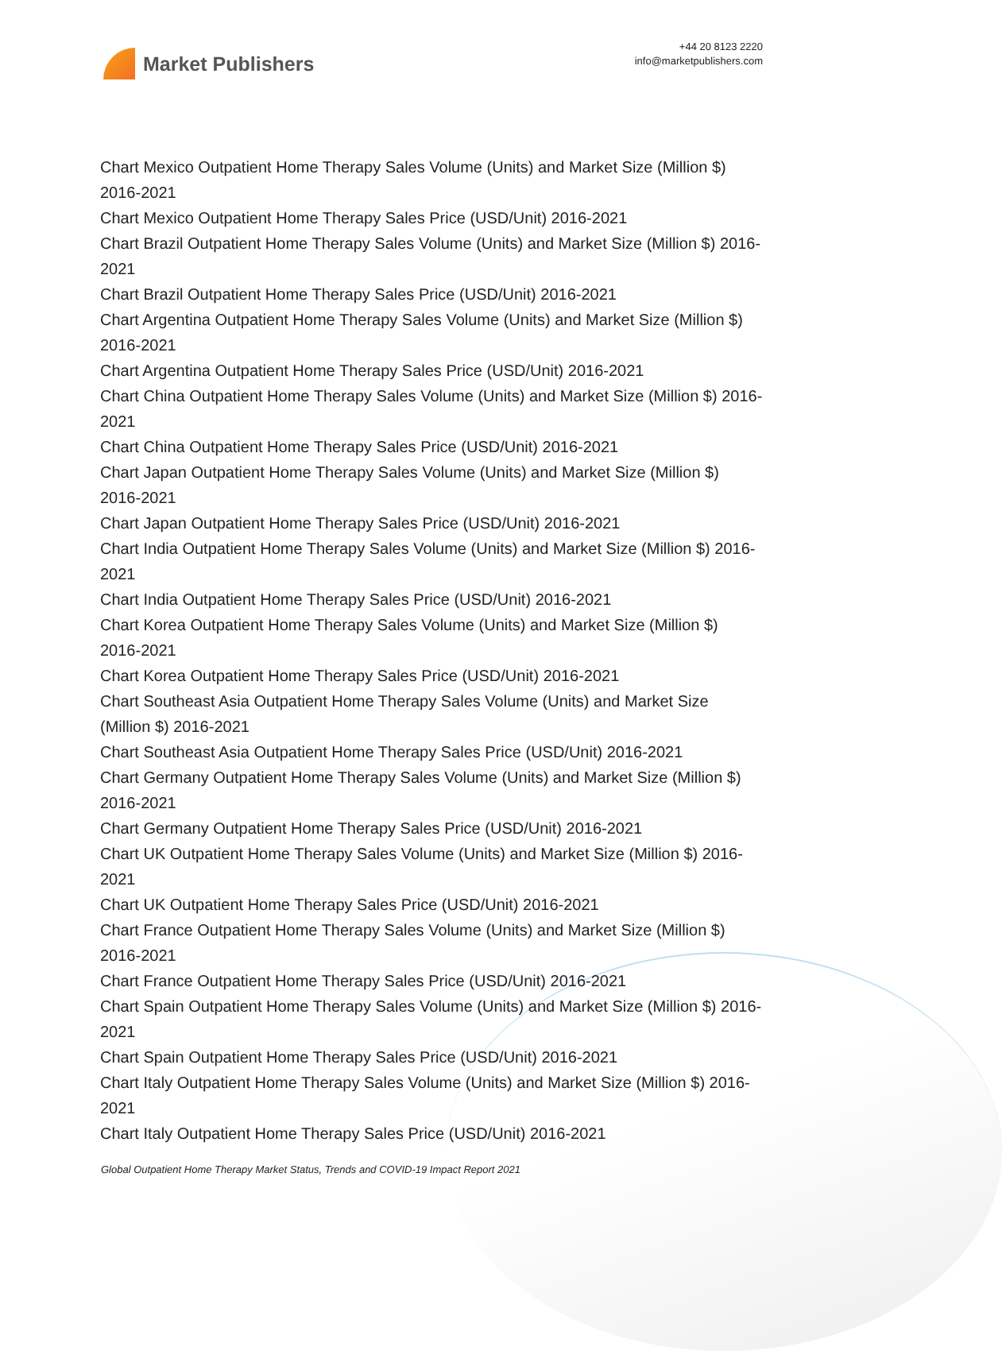Market Publishers
+44 20 8123 2220
info@marketpublishers.com
Chart Mexico Outpatient Home Therapy Sales Volume (Units) and Market Size (Million $) 2016-2021
Chart Mexico Outpatient Home Therapy Sales Price (USD/Unit) 2016-2021
Chart Brazil Outpatient Home Therapy Sales Volume (Units) and Market Size (Million $) 2016-2021
Chart Brazil Outpatient Home Therapy Sales Price (USD/Unit) 2016-2021
Chart Argentina Outpatient Home Therapy Sales Volume (Units) and Market Size (Million $) 2016-2021
Chart Argentina Outpatient Home Therapy Sales Price (USD/Unit) 2016-2021
Chart China Outpatient Home Therapy Sales Volume (Units) and Market Size (Million $) 2016-2021
Chart China Outpatient Home Therapy Sales Price (USD/Unit) 2016-2021
Chart Japan Outpatient Home Therapy Sales Volume (Units) and Market Size (Million $) 2016-2021
Chart Japan Outpatient Home Therapy Sales Price (USD/Unit) 2016-2021
Chart India Outpatient Home Therapy Sales Volume (Units) and Market Size (Million $) 2016-2021
Chart India Outpatient Home Therapy Sales Price (USD/Unit) 2016-2021
Chart Korea Outpatient Home Therapy Sales Volume (Units) and Market Size (Million $) 2016-2021
Chart Korea Outpatient Home Therapy Sales Price (USD/Unit) 2016-2021
Chart Southeast Asia Outpatient Home Therapy Sales Volume (Units) and Market Size (Million $) 2016-2021
Chart Southeast Asia Outpatient Home Therapy Sales Price (USD/Unit) 2016-2021
Chart Germany Outpatient Home Therapy Sales Volume (Units) and Market Size (Million $) 2016-2021
Chart Germany Outpatient Home Therapy Sales Price (USD/Unit) 2016-2021
Chart UK Outpatient Home Therapy Sales Volume (Units) and Market Size (Million $) 2016-2021
Chart UK Outpatient Home Therapy Sales Price (USD/Unit) 2016-2021
Chart France Outpatient Home Therapy Sales Volume (Units) and Market Size (Million $) 2016-2021
Chart France Outpatient Home Therapy Sales Price (USD/Unit) 2016-2021
Chart Spain Outpatient Home Therapy Sales Volume (Units) and Market Size (Million $) 2016-2021
Chart Spain Outpatient Home Therapy Sales Price (USD/Unit) 2016-2021
Chart Italy Outpatient Home Therapy Sales Volume (Units) and Market Size (Million $) 2016-2021
Chart Italy Outpatient Home Therapy Sales Price (USD/Unit) 2016-2021
Global Outpatient Home Therapy Market Status, Trends and COVID-19 Impact Report 2021